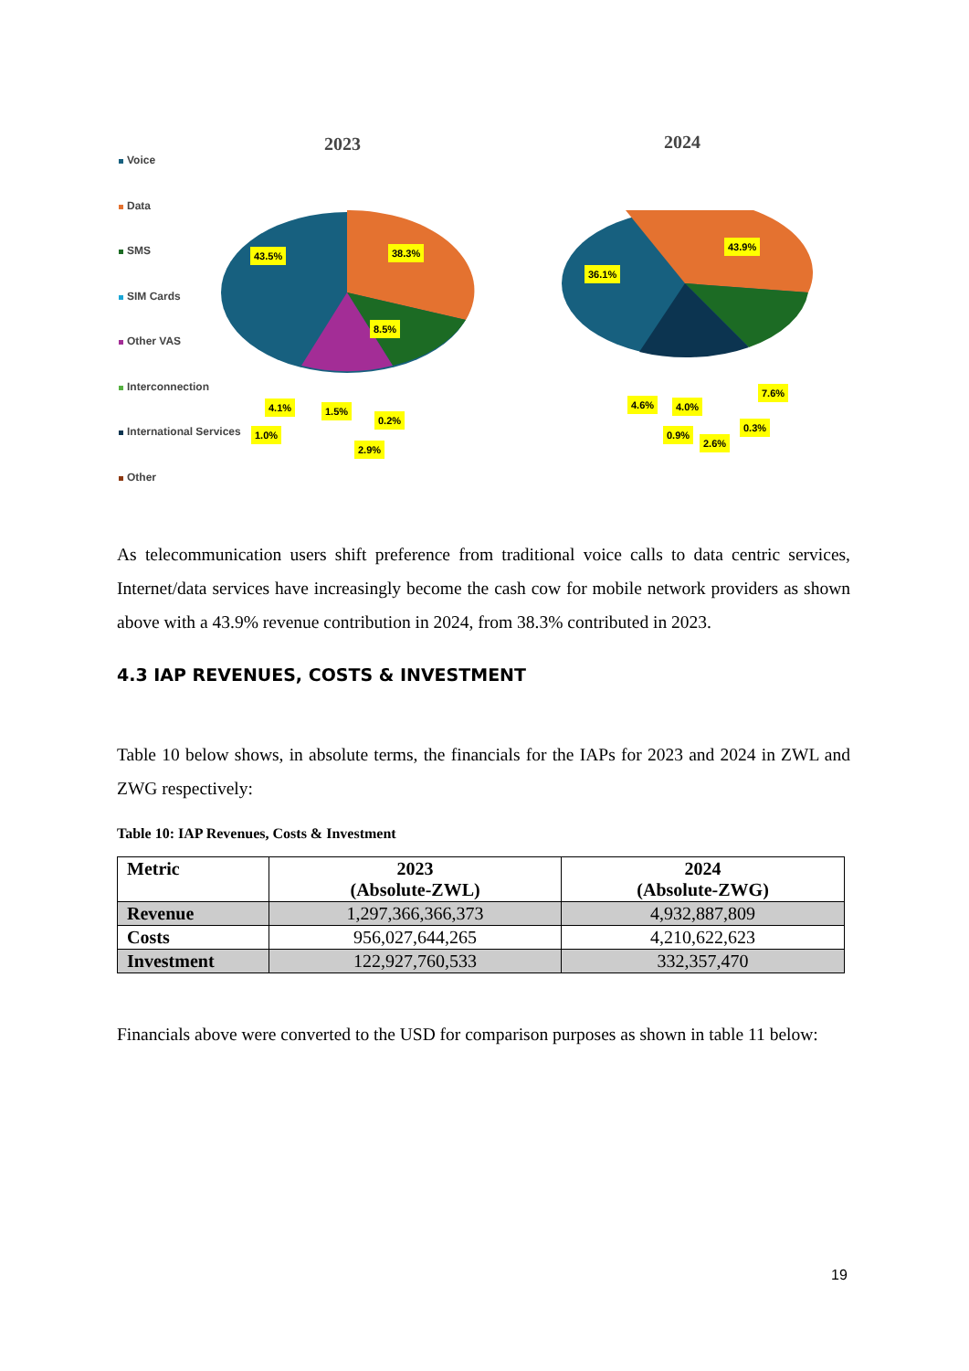Voice
Data
SMS
SIM Cards
Other VAS
Interconnection
International Services
Other
2023 2024
43.5% 38.3%
8.5%
4.1% 1.5%
0.2%
1.0%
2.9%
36.1%
43.9%
7.6%
4.6% 4.0%
0.3%
0.9%
2.6%
As telecommunication users shift preference from traditional voice calls to data centric services, Internet/data services have increasingly become the cash cow for mobile network providers as shown above with a 43.9% revenue contribution in 2024, from 38.3% contributed in 2023.
4.3 IAP REVENUES, COSTS & INVESTMENT
Table 10 below shows, in absolute terms, the financials for the IAPs for 2023 and 2024 in ZWL and ZWG respectively:
Table 10: IAP Revenues, Costs & Investment
| Metric | 2023 (Absolute-ZWL) | 2024 (Absolute-ZWG) |
| --- | --- | --- |
| Revenue | 1,297,366,366,373 | 4,932,887,809 |
| Costs | 956,027,644,265 | 4,210,622,623 |
| Investment | 122,927,760,533 | 332,357,470 |
Financials above were converted to the USD for comparison purposes as shown in table 11 below:
19